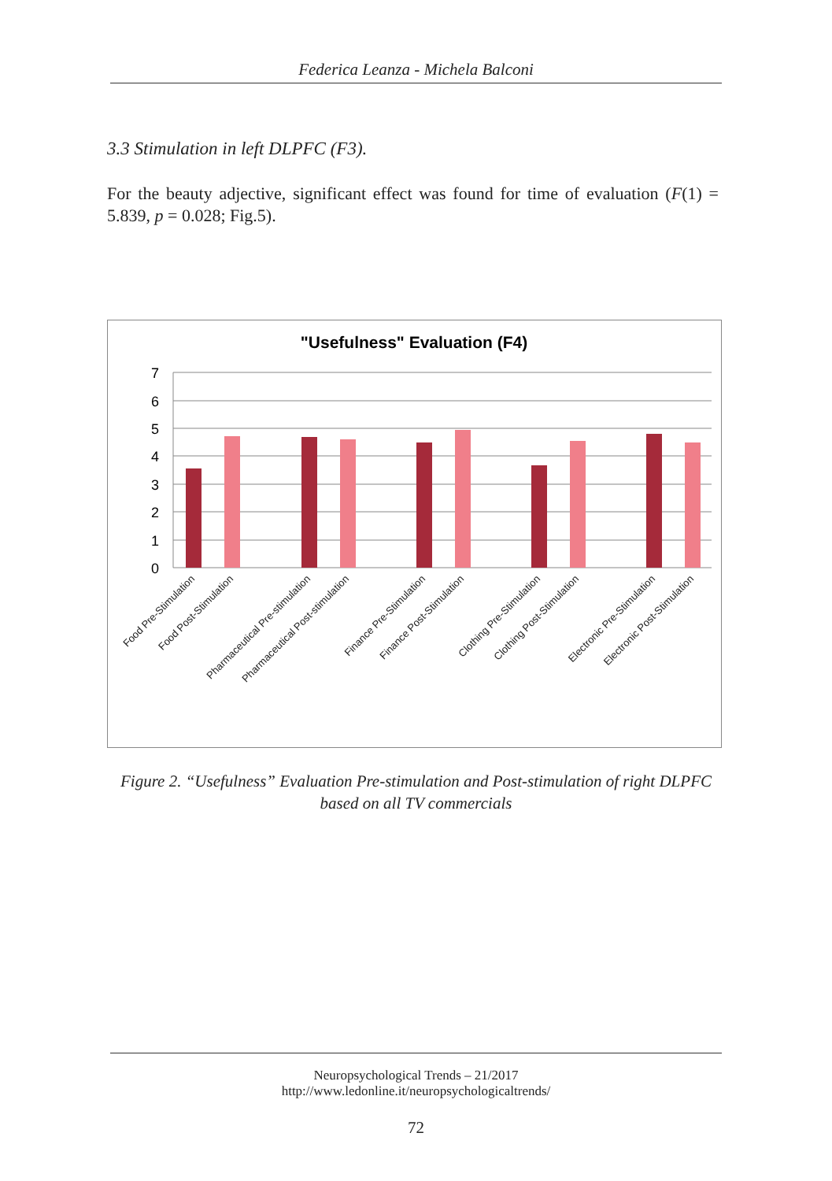Federica Leanza - Michela Balconi
3.3 Stimulation in left DLPFC (F3).
For the beauty adjective, significant effect was found for time of evaluation (F(1) = 5.839, p = 0.028; Fig.5).
"Usefulness" Evaluation (F4)
7
6
5
4
3
2
1
0
Food Pre-Stimulation
Food Post-Stimulation
Pharmaceutical Pre-stimulation
Pharmaceutical Post-stimulation
Finance Pre-Stimulation
Finance Post-Stimulation
Clothing Pre-Stimulation
Clothing Post-Stimulation
Electronic Pre-Stimulation
Electronic Post-Stimulation
Figure 2. “Usefulness” Evaluation Pre-stimulation and Post-stimulation of right DLPFC based on all TV commercials
Neuropsychological Trends – 21/2017
http://www.ledonline.it/neuropsychologicaltrends/
72